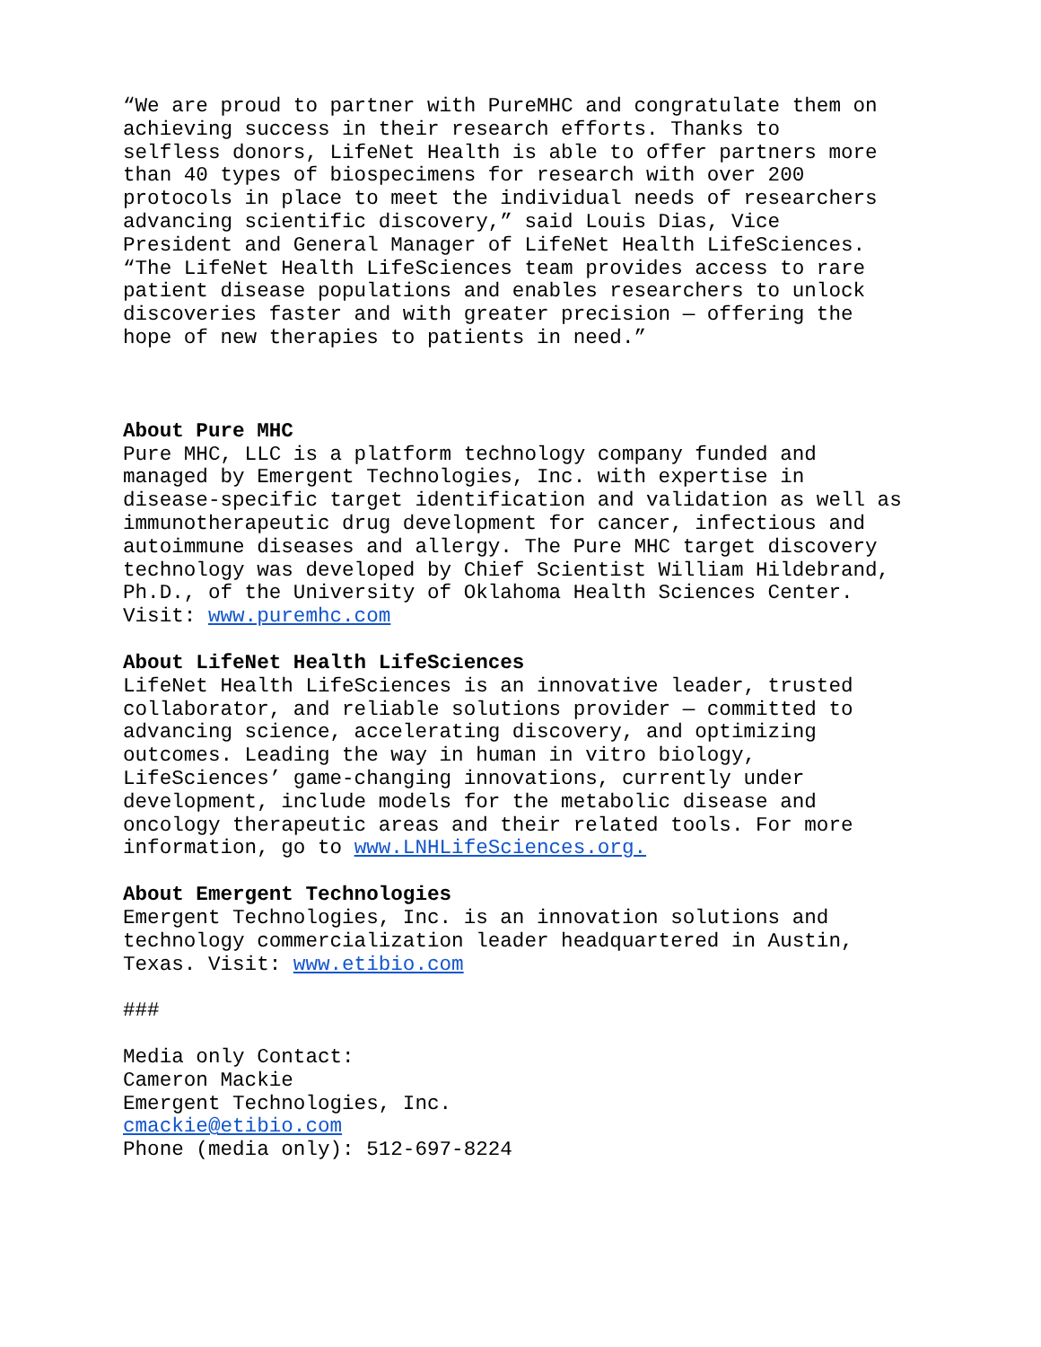“We are proud to partner with PureMHC and congratulate them on achieving success in their research efforts. Thanks to selfless donors, LifeNet Health is able to offer partners more than 40 types of biospecimens for research with over 200 protocols in place to meet the individual needs of researchers advancing scientific discovery,” said Louis Dias, Vice President and General Manager of LifeNet Health LifeSciences. “The LifeNet Health LifeSciences team provides access to rare patient disease populations and enables researchers to unlock discoveries faster and with greater precision — offering the hope of new therapies to patients in need.”
About Pure MHC Pure MHC, LLC is a platform technology company funded and managed by Emergent Technologies, Inc. with expertise in disease-specific target identification and validation as well as immunotherapeutic drug development for cancer, infectious and autoimmune diseases and allergy. The Pure MHC target discovery technology was developed by Chief Scientist William Hildebrand, Ph.D., of the University of Oklahoma Health Sciences Center. Visit: www.puremhc.com
About LifeNet Health LifeSciences LifeNet Health LifeSciences is an innovative leader, trusted collaborator, and reliable solutions provider — committed to advancing science, accelerating discovery, and optimizing outcomes. Leading the way in human in vitro biology, LifeSciences’ game-changing innovations, currently under development, include models for the metabolic disease and oncology therapeutic areas and their related tools. For more information, go to www.LNHLifeSciences.org.
About Emergent Technologies Emergent Technologies, Inc. is an innovation solutions and technology commercialization leader headquartered in Austin, Texas. Visit: www.etibio.com
###
Media only Contact: Cameron Mackie Emergent Technologies, Inc. cmackie@etibio.com Phone (media only): 512-697-8224